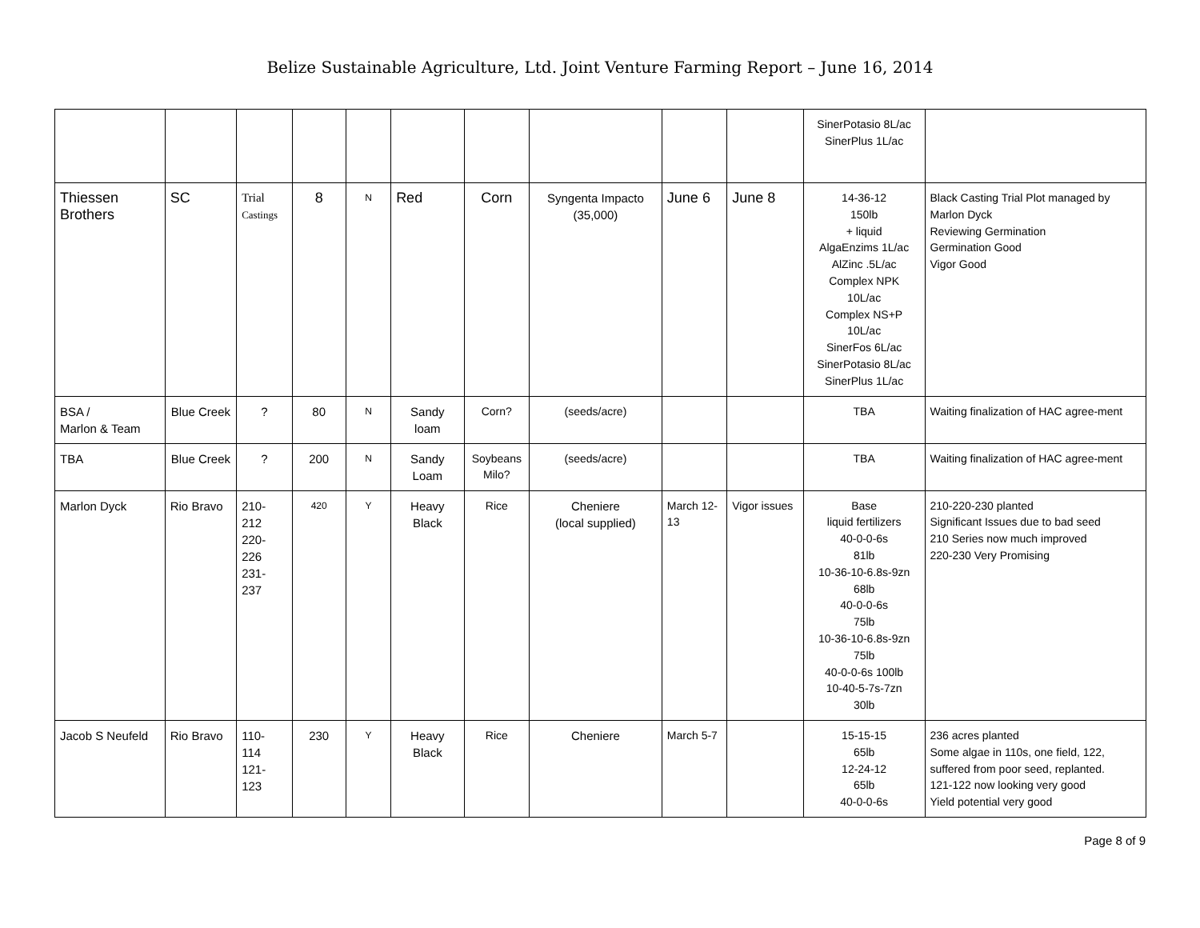Belize Sustainable Agriculture, Ltd. Joint Venture Farming Report – June 16, 2014
| | | | | | | | | | | SinerPotasio 8L/ac SinerPlus 1L/ac | |
| Thiessen Brothers | SC | Trial Castings | 8 | N | Red | Corn | Syngenta Impacto (35,000) | June 6 | June 8 | 14-36-12 150lb + liquid AlgaEnzims 1L/ac AlZinc .5L/ac Complex NPK 10L/ac Complex NS+P 10L/ac SinerFos 6L/ac SinerPotasio 8L/ac SinerPlus 1L/ac | Black Casting Trial Plot managed by Marlon Dyck Reviewing Germination Germination Good Vigor Good |
| BSA / Marlon & Team | Blue Creek | ? | 80 | N | Sandy loam | Corn? | (seeds/acre) | | | TBA | Waiting finalization of HAC agree-ment |
| TBA | Blue Creek | ? | 200 | N | Sandy Loam | Soybeans Milo? | (seeds/acre) | | | TBA | Waiting finalization of HAC agree-ment |
| Marlon Dyck | Rio Bravo | 210- 212 220- 226 231- 237 | 420 | Y | Heavy Black | Rice | Cheniere (local supplied) | March 12-13 | Vigor issues | Base liquid fertilizers 40-0-0-6s 81lb 10-36-10-6.8s-9zn 68lb 40-0-0-6s 75lb 10-36-10-6.8s-9zn 75lb 40-0-0-6s 100lb 10-40-5-7s-7zn 30lb | 210-220-230 planted Significant Issues due to bad seed 210 Series now much improved 220-230 Very Promising |
| Jacob S Neufeld | Rio Bravo | 110- 114 121- 123 | 230 | Y | Heavy Black | Rice | Cheniere | March 5-7 | | 15-15-15 65lb 12-24-12 65lb 40-0-0-6s | 236 acres planted Some algae in 110s, one field, 122, suffered from poor seed, replanted. 121-122 now looking very good Yield potential very good |
Page 8 of 9